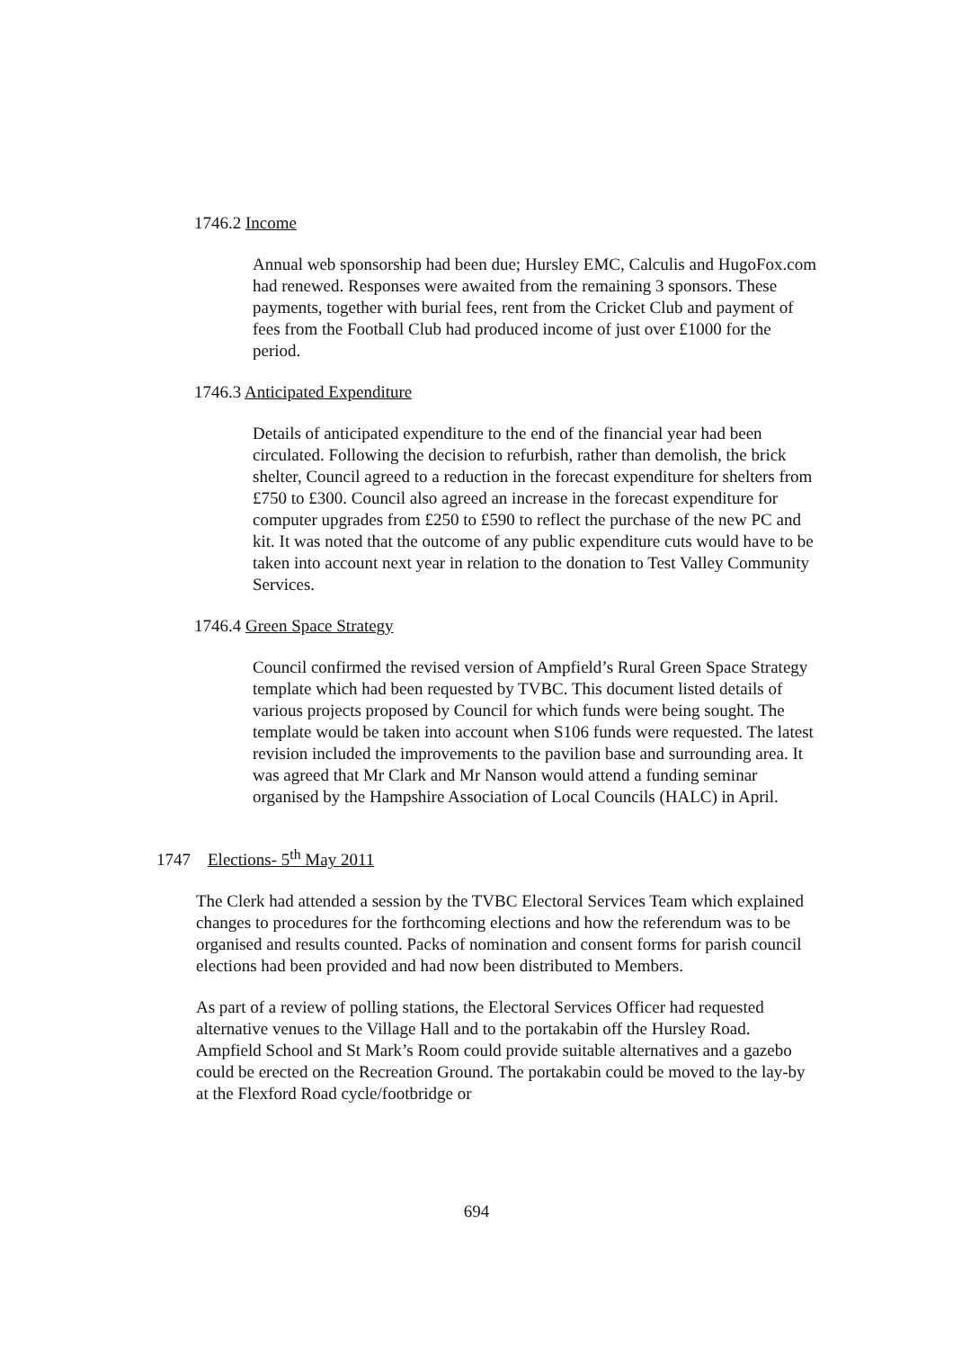1746.2 Income
Annual web sponsorship had been due; Hursley EMC, Calculis and HugoFox.com had renewed. Responses were awaited from the remaining 3 sponsors. These payments, together with burial fees, rent from the Cricket Club and payment of fees from the Football Club had produced income of just over £1000 for the period.
1746.3 Anticipated Expenditure
Details of anticipated expenditure to the end of the financial year had been circulated. Following the decision to refurbish, rather than demolish, the brick shelter, Council agreed to a reduction in the forecast expenditure for shelters from £750 to £300. Council also agreed an increase in the forecast expenditure for computer upgrades from £250 to £590 to reflect the purchase of the new PC and kit. It was noted that the outcome of any public expenditure cuts would have to be taken into account next year in relation to the donation to Test Valley Community Services.
1746.4 Green Space Strategy
Council confirmed the revised version of Ampfield’s Rural Green Space Strategy template which had been requested by TVBC. This document listed details of various projects proposed by Council for which funds were being sought. The template would be taken into account when S106 funds were requested. The latest revision included the improvements to the pavilion base and surrounding area. It was agreed that Mr Clark and Mr Nanson would attend a funding seminar organised by the Hampshire Association of Local Councils (HALC) in April.
1747 Elections- 5<sup>th</sup> May 2011
The Clerk had attended a session by the TVBC Electoral Services Team which explained changes to procedures for the forthcoming elections and how the referendum was to be organised and results counted. Packs of nomination and consent forms for parish council elections had been provided and had now been distributed to Members.
As part of a review of polling stations, the Electoral Services Officer had requested alternative venues to the Village Hall and to the portakabin off the Hursley Road. Ampfield School and St Mark’s Room could provide suitable alternatives and a gazebo could be erected on the Recreation Ground. The portakabin could be moved to the lay-by at the Flexford Road cycle/footbridge or
694